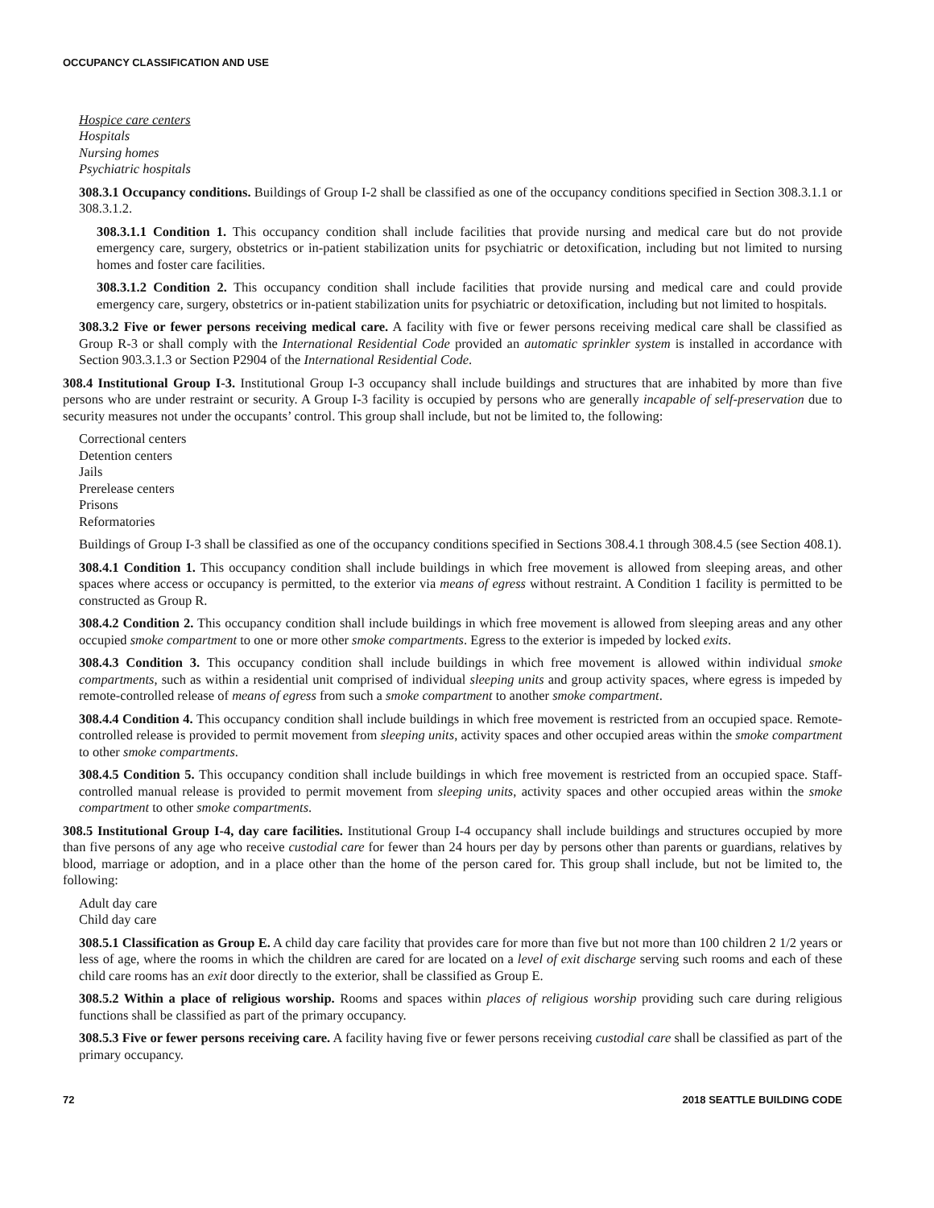OCCUPANCY CLASSIFICATION AND USE
Hospice care centers
Hospitals
Nursing homes
Psychiatric hospitals
308.3.1 Occupancy conditions. Buildings of Group I-2 shall be classified as one of the occupancy conditions specified in Section 308.3.1.1 or 308.3.1.2.
308.3.1.1 Condition 1. This occupancy condition shall include facilities that provide nursing and medical care but do not provide emergency care, surgery, obstetrics or in-patient stabilization units for psychiatric or detoxification, including but not limited to nursing homes and foster care facilities.
308.3.1.2 Condition 2. This occupancy condition shall include facilities that provide nursing and medical care and could provide emergency care, surgery, obstetrics or in-patient stabilization units for psychiatric or detoxification, including but not limited to hospitals.
308.3.2 Five or fewer persons receiving medical care. A facility with five or fewer persons receiving medical care shall be classified as Group R-3 or shall comply with the International Residential Code provided an automatic sprinkler system is installed in accordance with Section 903.3.1.3 or Section P2904 of the International Residential Code.
308.4 Institutional Group I-3. Institutional Group I-3 occupancy shall include buildings and structures that are inhabited by more than five persons who are under restraint or security. A Group I-3 facility is occupied by persons who are generally incapable of self-preservation due to security measures not under the occupants’ control. This group shall include, but not be limited to, the following:
Correctional centers
Detention centers
Jails
Prerelease centers
Prisons
Reformatories
Buildings of Group I-3 shall be classified as one of the occupancy conditions specified in Sections 308.4.1 through 308.4.5 (see Section 408.1).
308.4.1 Condition 1. This occupancy condition shall include buildings in which free movement is allowed from sleeping areas, and other spaces where access or occupancy is permitted, to the exterior via means of egress without restraint. A Condition 1 facility is permitted to be constructed as Group R.
308.4.2 Condition 2. This occupancy condition shall include buildings in which free movement is allowed from sleeping areas and any other occupied smoke compartment to one or more other smoke compartments. Egress to the exterior is impeded by locked exits.
308.4.3 Condition 3. This occupancy condition shall include buildings in which free movement is allowed within individual smoke compartments, such as within a residential unit comprised of individual sleeping units and group activity spaces, where egress is impeded by remote-controlled release of means of egress from such a smoke compartment to another smoke compartment.
308.4.4 Condition 4. This occupancy condition shall include buildings in which free movement is restricted from an occupied space. Remote-controlled release is provided to permit movement from sleeping units, activity spaces and other occupied areas within the smoke compartment to other smoke compartments.
308.4.5 Condition 5. This occupancy condition shall include buildings in which free movement is restricted from an occupied space. Staff-controlled manual release is provided to permit movement from sleeping units, activity spaces and other occupied areas within the smoke compartment to other smoke compartments.
308.5 Institutional Group I-4, day care facilities. Institutional Group I-4 occupancy shall include buildings and structures occupied by more than five persons of any age who receive custodial care for fewer than 24 hours per day by persons other than parents or guardians, relatives by blood, marriage or adoption, and in a place other than the home of the person cared for. This group shall include, but not be limited to, the following:
Adult day care
Child day care
308.5.1 Classification as Group E. A child day care facility that provides care for more than five but not more than 100 children 2 1/2 years or less of age, where the rooms in which the children are cared for are located on a level of exit discharge serving such rooms and each of these child care rooms has an exit door directly to the exterior, shall be classified as Group E.
308.5.2 Within a place of religious worship. Rooms and spaces within places of religious worship providing such care during religious functions shall be classified as part of the primary occupancy.
308.5.3 Five or fewer persons receiving care. A facility having five or fewer persons receiving custodial care shall be classified as part of the primary occupancy.
72 2018 SEATTLE BUILDING CODE